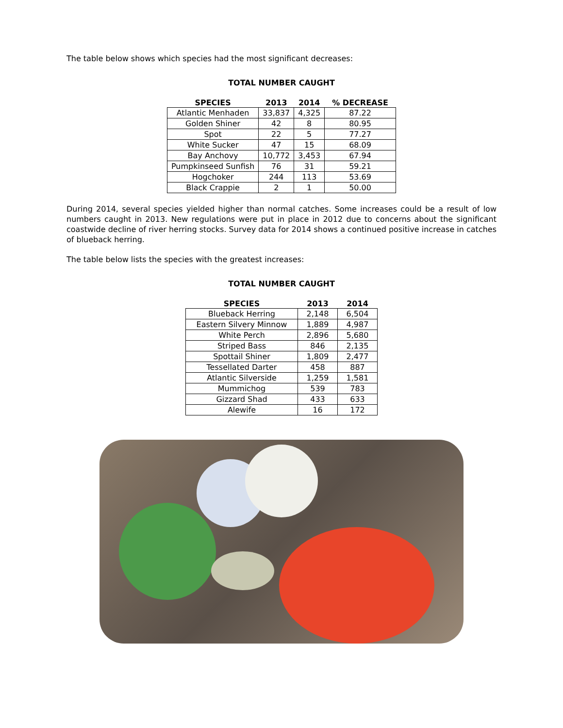The table below shows which species had the most significant decreases:
TOTAL NUMBER CAUGHT
| SPECIES | 2013 | 2014 | % DECREASE |
| --- | --- | --- | --- |
| Atlantic Menhaden | 33,837 | 4,325 | 87.22 |
| Golden Shiner | 42 | 8 | 80.95 |
| Spot | 22 | 5 | 77.27 |
| White Sucker | 47 | 15 | 68.09 |
| Bay Anchovy | 10,772 | 3,453 | 67.94 |
| Pumpkinseed Sunfish | 76 | 31 | 59.21 |
| Hogchoker | 244 | 113 | 53.69 |
| Black Crappie | 2 | 1 | 50.00 |
During 2014, several species yielded higher than normal catches. Some increases could be a result of low numbers caught in 2013. New regulations were put in place in 2012 due to concerns about the significant coastwide decline of river herring stocks. Survey data for 2014 shows a continued positive increase in catches of blueback herring.
The table below lists the species with the greatest increases:
TOTAL NUMBER CAUGHT
| SPECIES | 2013 | 2014 |
| --- | --- | --- |
| Blueback Herring | 2,148 | 6,504 |
| Eastern Silvery Minnow | 1,889 | 4,987 |
| White Perch | 2,896 | 5,680 |
| Striped Bass | 846 | 2,135 |
| Spottail Shiner | 1,809 | 2,477 |
| Tessellated Darter | 458 | 887 |
| Atlantic Silverside | 1,259 | 1,581 |
| Mummichog | 539 | 783 |
| Gizzard Shad | 433 | 633 |
| Alewife | 16 | 172 |